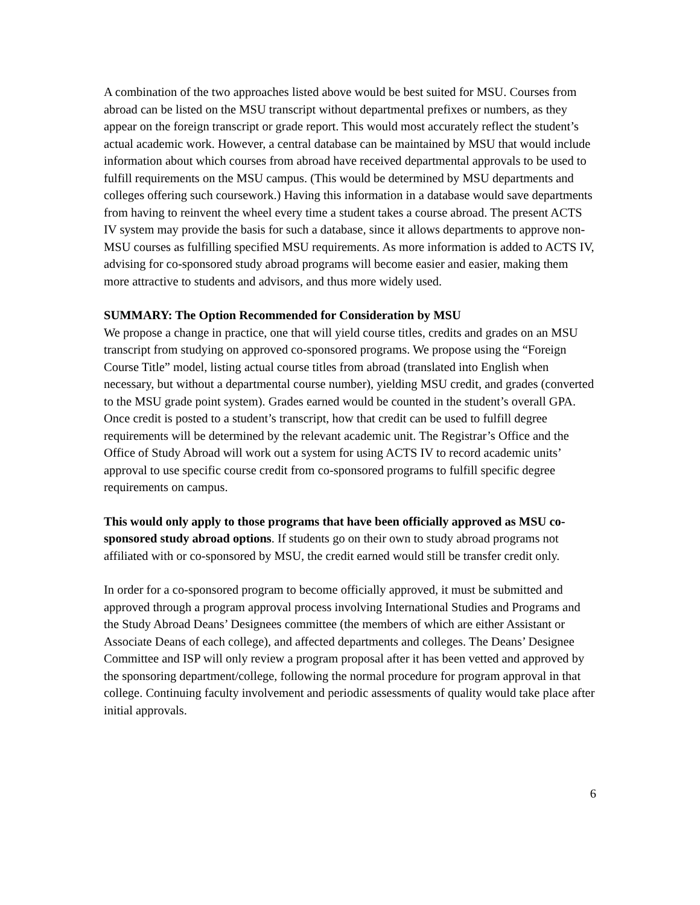A combination of the two approaches listed above would be best suited for MSU. Courses from abroad can be listed on the MSU transcript without departmental prefixes or numbers, as they appear on the foreign transcript or grade report. This would most accurately reflect the student’s actual academic work. However, a central database can be maintained by MSU that would include information about which courses from abroad have received departmental approvals to be used to fulfill requirements on the MSU campus. (This would be determined by MSU departments and colleges offering such coursework.) Having this information in a database would save departments from having to reinvent the wheel every time a student takes a course abroad. The present ACTS IV system may provide the basis for such a database, since it allows departments to approve non-MSU courses as fulfilling specified MSU requirements. As more information is added to ACTS IV, advising for co-sponsored study abroad programs will become easier and easier, making them more attractive to students and advisors, and thus more widely used.
SUMMARY: The Option Recommended for Consideration by MSU
We propose a change in practice, one that will yield course titles, credits and grades on an MSU transcript from studying on approved co-sponsored programs. We propose using the “Foreign Course Title” model, listing actual course titles from abroad (translated into English when necessary, but without a departmental course number), yielding MSU credit, and grades (converted to the MSU grade point system). Grades earned would be counted in the student’s overall GPA. Once credit is posted to a student’s transcript, how that credit can be used to fulfill degree requirements will be determined by the relevant academic unit. The Registrar’s Office and the Office of Study Abroad will work out a system for using ACTS IV to record academic units’ approval to use specific course credit from co-sponsored programs to fulfill specific degree requirements on campus.
This would only apply to those programs that have been officially approved as MSU co-sponsored study abroad options. If students go on their own to study abroad programs not affiliated with or co-sponsored by MSU, the credit earned would still be transfer credit only.
In order for a co-sponsored program to become officially approved, it must be submitted and approved through a program approval process involving International Studies and Programs and the Study Abroad Deans’ Designees committee (the members of which are either Assistant or Associate Deans of each college), and affected departments and colleges. The Deans’ Designee Committee and ISP will only review a program proposal after it has been vetted and approved by the sponsoring department/college, following the normal procedure for program approval in that college. Continuing faculty involvement and periodic assessments of quality would take place after initial approvals.
6